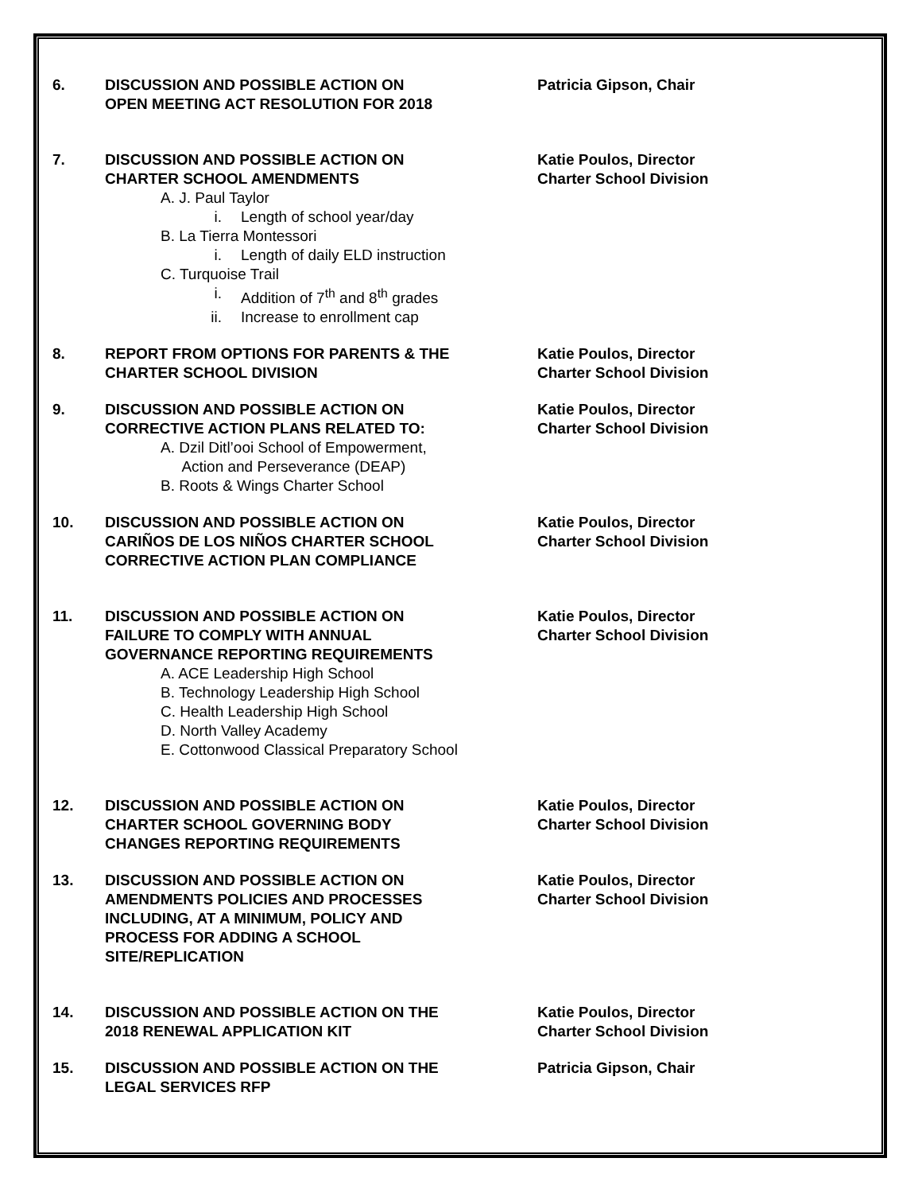6. DISCUSSION AND POSSIBLE ACTION ON
OPEN MEETING ACT RESOLUTION FOR 2018
Patricia Gipson, Chair
7. DISCUSSION AND POSSIBLE ACTION ON
CHARTER SCHOOL AMENDMENTS
A. J. Paul Taylor
i. Length of school year/day
B. La Tierra Montessori
i. Length of daily ELD instruction
C. Turquoise Trail
i. Addition of 7<sup>th</sup> and 8<sup>th</sup> grades
ii. Increase to enrollment cap
Katie Poulos, Director
Charter School Division
8. REPORT FROM OPTIONS FOR PARENTS & THE
CHARTER SCHOOL DIVISION
Katie Poulos, Director
Charter School Division
9. DISCUSSION AND POSSIBLE ACTION ON
CORRECTIVE ACTION PLANS RELATED TO:
A. Dzil Ditl’ooi School of Empowerment,
Action and Perseverance (DEAP)
B. Roots & Wings Charter School
Katie Poulos, Director
Charter School Division
10. DISCUSSION AND POSSIBLE ACTION ON
CARIÑOS DE LOS NIÑOS CHARTER SCHOOL
CORRECTIVE ACTION PLAN COMPLIANCE
Katie Poulos, Director
Charter School Division
11. DISCUSSION AND POSSIBLE ACTION ON
FAILURE TO COMPLY WITH ANNUAL
GOVERNANCE REPORTING REQUIREMENTS
A. ACE Leadership High School
B. Technology Leadership High School
C. Health Leadership High School
D. North Valley Academy
E. Cottonwood Classical Preparatory School
Katie Poulos, Director
Charter School Division
12. DISCUSSION AND POSSIBLE ACTION ON
CHARTER SCHOOL GOVERNING BODY
CHANGES REPORTING REQUIREMENTS
Katie Poulos, Director
Charter School Division
13. DISCUSSION AND POSSIBLE ACTION ON
AMENDMENTS POLICIES AND PROCESSES
INCLUDING, AT A MINIMUM, POLICY AND
PROCESS FOR ADDING A SCHOOL
SITE/REPLICATION
Katie Poulos, Director
Charter School Division
14. DISCUSSION AND POSSIBLE ACTION ON THE
2018 RENEWAL APPLICATION KIT
Katie Poulos, Director
Charter School Division
15. DISCUSSION AND POSSIBLE ACTION ON THE
LEGAL SERVICES RFP
Patricia Gipson, Chair